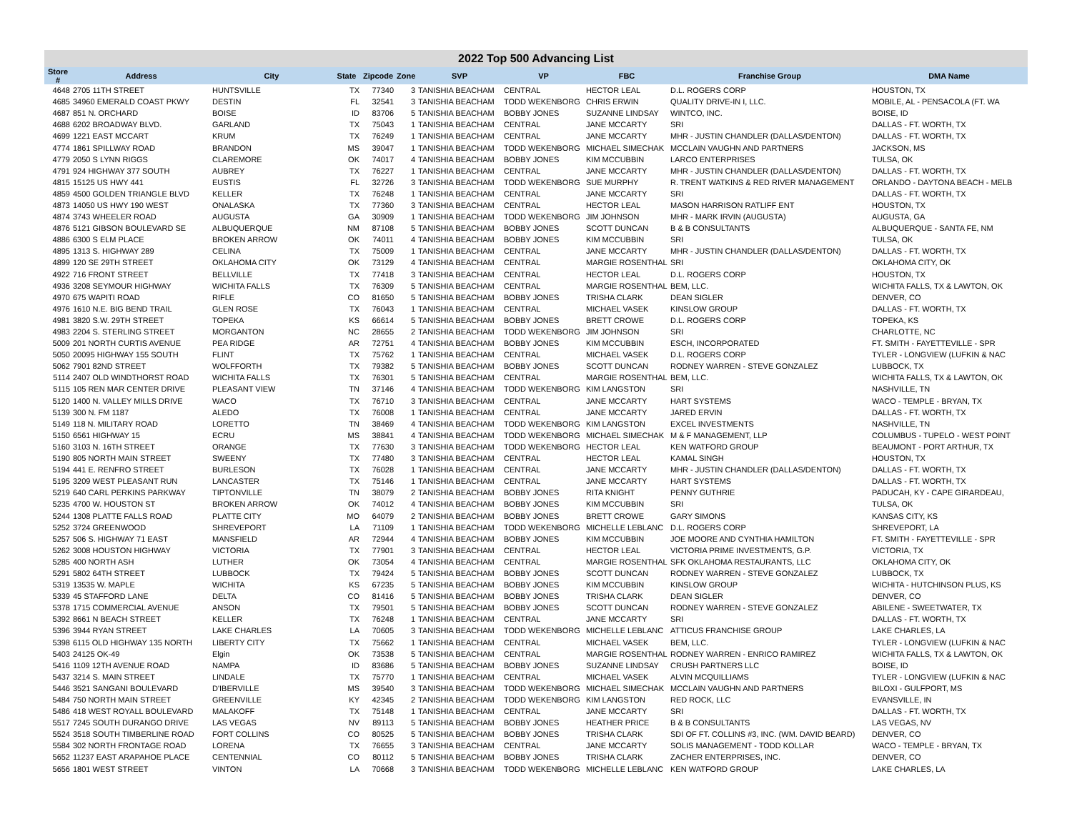2022 Top 500 Advancing List
| Store # | Address | City | State | Zipcode | Zone | SVP | VP | FBC | Franchise Group | DMA Name |
| --- | --- | --- | --- | --- | --- | --- | --- | --- | --- | --- |
| 4648 | 2705 11TH STREET | HUNTSVILLE | TX | 77340 | 3 | TANISHIA BEACHAM | CENTRAL | HECTOR LEAL | D.L. ROGERS CORP | HOUSTON, TX |
| 4685 | 34960 EMERALD COAST PKWY | DESTIN | FL | 32541 | 3 | TANISHIA BEACHAM | TODD WEKENBORG | CHRIS ERWIN | QUALITY DRIVE-IN I, LLC. | MOBILE, AL - PENSACOLA (FT. WA |
| 4687 | 851 N. ORCHARD | BOISE | ID | 83706 | 5 | TANISHIA BEACHAM | BOBBY JONES | SUZANNE LINDSAY | WINTCO, INC. | BOISE, ID |
| 4688 | 6202 BROADWAY BLVD. | GARLAND | TX | 75043 | 1 | TANISHIA BEACHAM | CENTRAL | JANE MCCARTY | SRI | DALLAS - FT. WORTH, TX |
| 4699 | 1221 EAST MCCART | KRUM | TX | 76249 | 1 | TANISHIA BEACHAM | CENTRAL | JANE MCCARTY | MHR - JUSTIN CHANDLER (DALLAS/DENTON) | DALLAS - FT. WORTH, TX |
| 4774 | 1861 SPILLWAY ROAD | BRANDON | MS | 39047 | 1 | TANISHIA BEACHAM | TODD WEKENBORG | MICHAEL SIMECHAK | MCCLAIN VAUGHN AND PARTNERS | JACKSON, MS |
| 4779 | 2050 S LYNN RIGGS | CLAREMORE | OK | 74017 | 4 | TANISHIA BEACHAM | BOBBY JONES | KIM MCCUBBIN | LARCO ENTERPRISES | TULSA, OK |
| 4791 | 924 HIGHWAY 377 SOUTH | AUBREY | TX | 76227 | 1 | TANISHIA BEACHAM | CENTRAL | JANE MCCARTY | MHR - JUSTIN CHANDLER (DALLAS/DENTON) | DALLAS - FT. WORTH, TX |
| 4815 | 15125 US HWY 441 | EUSTIS | FL | 32726 | 3 | TANISHIA BEACHAM | TODD WEKENBORG | SUE MURPHY | R. TRENT WATKINS & RED RIVER MANAGEMENT | ORLANDO - DAYTONA BEACH - MELB |
| 4859 | 4500 GOLDEN TRIANGLE BLVD | KELLER | TX | 76248 | 1 | TANISHIA BEACHAM | CENTRAL | JANE MCCARTY | SRI | DALLAS - FT. WORTH, TX |
| 4873 | 14050 US HWY 190 WEST | ONALASKA | TX | 77360 | 3 | TANISHIA BEACHAM | CENTRAL | HECTOR LEAL | MASON HARRISON RATLIFF ENT | HOUSTON, TX |
| 4874 | 3743 WHEELER ROAD | AUGUSTA | GA | 30909 | 1 | TANISHIA BEACHAM | TODD WEKENBORG | JIM JOHNSON | MHR - MARK IRVIN (AUGUSTA) | AUGUSTA, GA |
| 4876 | 5121 GIBSON BOULEVARD SE | ALBUQUERQUE | NM | 87108 | 5 | TANISHIA BEACHAM | BOBBY JONES | SCOTT DUNCAN | B & B CONSULTANTS | ALBUQUERQUE - SANTA FE, NM |
| 4886 | 6300 S ELM PLACE | BROKEN ARROW | OK | 74011 | 4 | TANISHIA BEACHAM | BOBBY JONES | KIM MCCUBBIN | SRI | TULSA, OK |
| 4895 | 1313 S. HIGHWAY 289 | CELINA | TX | 75009 | 1 | TANISHIA BEACHAM | CENTRAL | JANE MCCARTY | MHR - JUSTIN CHANDLER (DALLAS/DENTON) | DALLAS - FT. WORTH, TX |
| 4899 | 120 SE 29TH STREET | OKLAHOMA CITY | OK | 73129 | 4 | TANISHIA BEACHAM | CENTRAL | MARGIE ROSENTHAL | SRI | OKLAHOMA CITY, OK |
| 4922 | 716 FRONT STREET | BELLVILLE | TX | 77418 | 3 | TANISHIA BEACHAM | CENTRAL | HECTOR LEAL | D.L. ROGERS CORP | HOUSTON, TX |
| 4936 | 3208 SEYMOUR HIGHWAY | WICHITA FALLS | TX | 76309 | 5 | TANISHIA BEACHAM | CENTRAL | MARGIE ROSENTHAL | BEM, LLC. | WICHITA FALLS, TX & LAWTON, OK |
| 4970 | 675 WAPITI ROAD | RIFLE | CO | 81650 | 5 | TANISHIA BEACHAM | BOBBY JONES | TRISHA CLARK | DEAN SIGLER | DENVER, CO |
| 4976 | 1610 N.E. BIG BEND TRAIL | GLEN ROSE | TX | 76043 | 1 | TANISHIA BEACHAM | CENTRAL | MICHAEL VASEK | KINSLOW GROUP | DALLAS - FT. WORTH, TX |
| 4981 | 3820 S.W. 29TH STREET | TOPEKA | KS | 66614 | 5 | TANISHIA BEACHAM | BOBBY JONES | BRETT CROWE | D.L. ROGERS CORP | TOPEKA, KS |
| 4983 | 2204 S. STERLING STREET | MORGANTON | NC | 28655 | 2 | TANISHIA BEACHAM | TODD WEKENBORG | JIM JOHNSON | SRI | CHARLOTTE, NC |
| 5009 | 201 NORTH CURTIS AVENUE | PEA RIDGE | AR | 72751 | 4 | TANISHIA BEACHAM | BOBBY JONES | KIM MCCUBBIN | ESCH, INCORPORATED | FT. SMITH - FAYETTEVILLE - SPR |
| 5050 | 20095 HIGHWAY 155 SOUTH | FLINT | TX | 75762 | 1 | TANISHIA BEACHAM | CENTRAL | MICHAEL VASEK | D.L. ROGERS CORP | TYLER - LONGVIEW (LUFKIN & NAC |
| 5062 | 7901 82ND STREET | WOLFFORTH | TX | 79382 | 5 | TANISHIA BEACHAM | BOBBY JONES | SCOTT DUNCAN | RODNEY WARREN - STEVE GONZALEZ | LUBBOCK, TX |
| 5114 | 2407 OLD WINDTHORST ROAD | WICHITA FALLS | TX | 76301 | 5 | TANISHIA BEACHAM | CENTRAL | MARGIE ROSENTHAL | BEM, LLC. | WICHITA FALLS, TX & LAWTON, OK |
| 5115 | 105 REN MAR CENTER DRIVE | PLEASANT VIEW | TN | 37146 | 4 | TANISHIA BEACHAM | TODD WEKENBORG | KIM LANGSTON | SRI | NASHVILLE, TN |
| 5120 | 1400 N. VALLEY MILLS DRIVE | WACO | TX | 76710 | 3 | TANISHIA BEACHAM | CENTRAL | JANE MCCARTY | HART SYSTEMS | WACO - TEMPLE - BRYAN, TX |
| 5139 | 300 N. FM 1187 | ALEDO | TX | 76008 | 1 | TANISHIA BEACHAM | CENTRAL | JANE MCCARTY | JARED ERVIN | DALLAS - FT. WORTH, TX |
| 5149 | 118 N. MILITARY ROAD | LORETTO | TN | 38469 | 4 | TANISHIA BEACHAM | TODD WEKENBORG | KIM LANGSTON | EXCEL INVESTMENTS | NASHVILLE, TN |
| 5150 | 6561 HIGHWAY 15 | ECRU | MS | 38841 | 4 | TANISHIA BEACHAM | TODD WEKENBORG | MICHAEL SIMECHAK | M & F MANAGEMENT, LLP | COLUMBUS - TUPELO - WEST POINT |
| 5160 | 3103 N. 16TH STREET | ORANGE | TX | 77630 | 3 | TANISHIA BEACHAM | TODD WEKENBORG | HECTOR LEAL | KEN WATFORD GROUP | BEAUMONT - PORT ARTHUR, TX |
| 5190 | 805 NORTH MAIN STREET | SWEENY | TX | 77480 | 3 | TANISHIA BEACHAM | CENTRAL | HECTOR LEAL | KAMAL SINGH | HOUSTON, TX |
| 5194 | 441 E. RENFRO STREET | BURLESON | TX | 76028 | 1 | TANISHIA BEACHAM | CENTRAL | JANE MCCARTY | MHR - JUSTIN CHANDLER (DALLAS/DENTON) | DALLAS - FT. WORTH, TX |
| 5195 | 3209 WEST PLEASANT RUN | LANCASTER | TX | 75146 | 1 | TANISHIA BEACHAM | CENTRAL | JANE MCCARTY | HART SYSTEMS | DALLAS - FT. WORTH, TX |
| 5219 | 640 CARL PERKINS PARKWAY | TIPTONVILLE | TN | 38079 | 2 | TANISHIA BEACHAM | BOBBY JONES | RITA KNIGHT | PENNY GUTHRIE | PADUCAH, KY - CAPE GIRARDEAU, |
| 5235 | 4700 W. HOUSTON ST | BROKEN ARROW | OK | 74012 | 4 | TANISHIA BEACHAM | BOBBY JONES | KIM MCCUBBIN | SRI | TULSA, OK |
| 5244 | 1308 PLATTE FALLS ROAD | PLATTE CITY | MO | 64079 | 2 | TANISHIA BEACHAM | BOBBY JONES | BRETT CROWE | GARY SIMONS | KANSAS CITY, KS |
| 5252 | 3724 GREENWOOD | SHREVEPORT | LA | 71109 | 1 | TANISHIA BEACHAM | TODD WEKENBORG | MICHELLE LEBLANC | D.L. ROGERS CORP | SHREVEPORT, LA |
| 5257 | 506 S. HIGHWAY 71 EAST | MANSFIELD | AR | 72944 | 4 | TANISHIA BEACHAM | BOBBY JONES | KIM MCCUBBIN | JOE MOORE AND CYNTHIA HAMILTON | FT. SMITH - FAYETTEVILLE - SPR |
| 5262 | 3008 HOUSTON HIGHWAY | VICTORIA | TX | 77901 | 3 | TANISHIA BEACHAM | CENTRAL | HECTOR LEAL | VICTORIA PRIME INVESTMENTS, G.P. | VICTORIA, TX |
| 5285 | 400 NORTH ASH | LUTHER | OK | 73054 | 4 | TANISHIA BEACHAM | CENTRAL | MARGIE ROSENTHAL | SFK OKLAHOMA RESTAURANTS, LLC | OKLAHOMA CITY, OK |
| 5291 | 5802 64TH STREET | LUBBOCK | TX | 79424 | 5 | TANISHIA BEACHAM | BOBBY JONES | SCOTT DUNCAN | RODNEY WARREN - STEVE GONZALEZ | LUBBOCK, TX |
| 5319 | 13535 W. MAPLE | WICHITA | KS | 67235 | 5 | TANISHIA BEACHAM | BOBBY JONES | KIM MCCUBBIN | KINSLOW GROUP | WICHITA - HUTCHINSON PLUS, KS |
| 5339 | 45 STAFFORD LANE | DELTA | CO | 81416 | 5 | TANISHIA BEACHAM | BOBBY JONES | TRISHA CLARK | DEAN SIGLER | DENVER, CO |
| 5378 | 1715 COMMERCIAL AVENUE | ANSON | TX | 79501 | 5 | TANISHIA BEACHAM | BOBBY JONES | SCOTT DUNCAN | RODNEY WARREN - STEVE GONZALEZ | ABILENE - SWEETWATER, TX |
| 5392 | 8661 N BEACH STREET | KELLER | TX | 76248 | 1 | TANISHIA BEACHAM | CENTRAL | JANE MCCARTY | SRI | DALLAS - FT. WORTH, TX |
| 5396 | 3944 RYAN STREET | LAKE CHARLES | LA | 70605 | 3 | TANISHIA BEACHAM | TODD WEKENBORG | MICHELLE LEBLANC | ATTICUS FRANCHISE GROUP | LAKE CHARLES, LA |
| 5398 | 6115 OLD HIGHWAY 135 NORTH | LIBERTY CITY | TX | 75662 | 1 | TANISHIA BEACHAM | CENTRAL | MICHAEL VASEK | BEM, LLC. | TYLER - LONGVIEW (LUFKIN & NAC |
| 5403 | 24125 OK-49 | Elgin | OK | 73538 | 5 | TANISHIA BEACHAM | CENTRAL | MARGIE ROSENTHAL | RODNEY WARREN - ENRICO RAMIREZ | WICHITA FALLS, TX & LAWTON, OK |
| 5416 | 1109 12TH AVENUE ROAD | NAMPA | ID | 83686 | 5 | TANISHIA BEACHAM | BOBBY JONES | SUZANNE LINDSAY | CRUSH PARTNERS LLC | BOISE, ID |
| 5437 | 3214 S. MAIN STREET | LINDALE | TX | 75770 | 1 | TANISHIA BEACHAM | CENTRAL | MICHAEL VASEK | ALVIN MCQUILLIAMS | TYLER - LONGVIEW (LUFKIN & NAC |
| 5446 | 3521 SANGANI BOULEVARD | D'IBERVILLE | MS | 39540 | 3 | TANISHIA BEACHAM | TODD WEKENBORG | MICHAEL SIMECHAK | MCCLAIN VAUGHN AND PARTNERS | BILOXI - GULFPORT, MS |
| 5484 | 750 NORTH MAIN STREET | GREENVILLE | KY | 42345 | 2 | TANISHIA BEACHAM | TODD WEKENBORG | KIM LANGSTON | RED ROCK, LLC | EVANSVILLE, IN |
| 5486 | 418 WEST ROYALL BOULEVARD | MALAKOFF | TX | 75148 | 1 | TANISHIA BEACHAM | CENTRAL | JANE MCCARTY | SRI | DALLAS - FT. WORTH, TX |
| 5517 | 7245 SOUTH DURANGO DRIVE | LAS VEGAS | NV | 89113 | 5 | TANISHIA BEACHAM | BOBBY JONES | HEATHER PRICE | B & B CONSULTANTS | LAS VEGAS, NV |
| 5524 | 3518 SOUTH TIMBERLINE ROAD | FORT COLLINS | CO | 80525 | 5 | TANISHIA BEACHAM | BOBBY JONES | TRISHA CLARK | SDI OF FT. COLLINS #3, INC. (WM. DAVID BEARD) | DENVER, CO |
| 5584 | 302 NORTH FRONTAGE ROAD | LORENA | TX | 76655 | 3 | TANISHIA BEACHAM | CENTRAL | JANE MCCARTY | SOLIS MANAGEMENT - TODD KOLLAR | WACO - TEMPLE - BRYAN, TX |
| 5652 | 11237 EAST ARAPAHOE PLACE | CENTENNIAL | CO | 80112 | 5 | TANISHIA BEACHAM | BOBBY JONES | TRISHA CLARK | ZACHER ENTERPRISES, INC. | DENVER, CO |
| 5656 | 1801 WEST STREET | VINTON | LA | 70668 | 3 | TANISHIA BEACHAM | TODD WEKENBORG | MICHELLE LEBLANC | KEN WATFORD GROUP | LAKE CHARLES, LA |